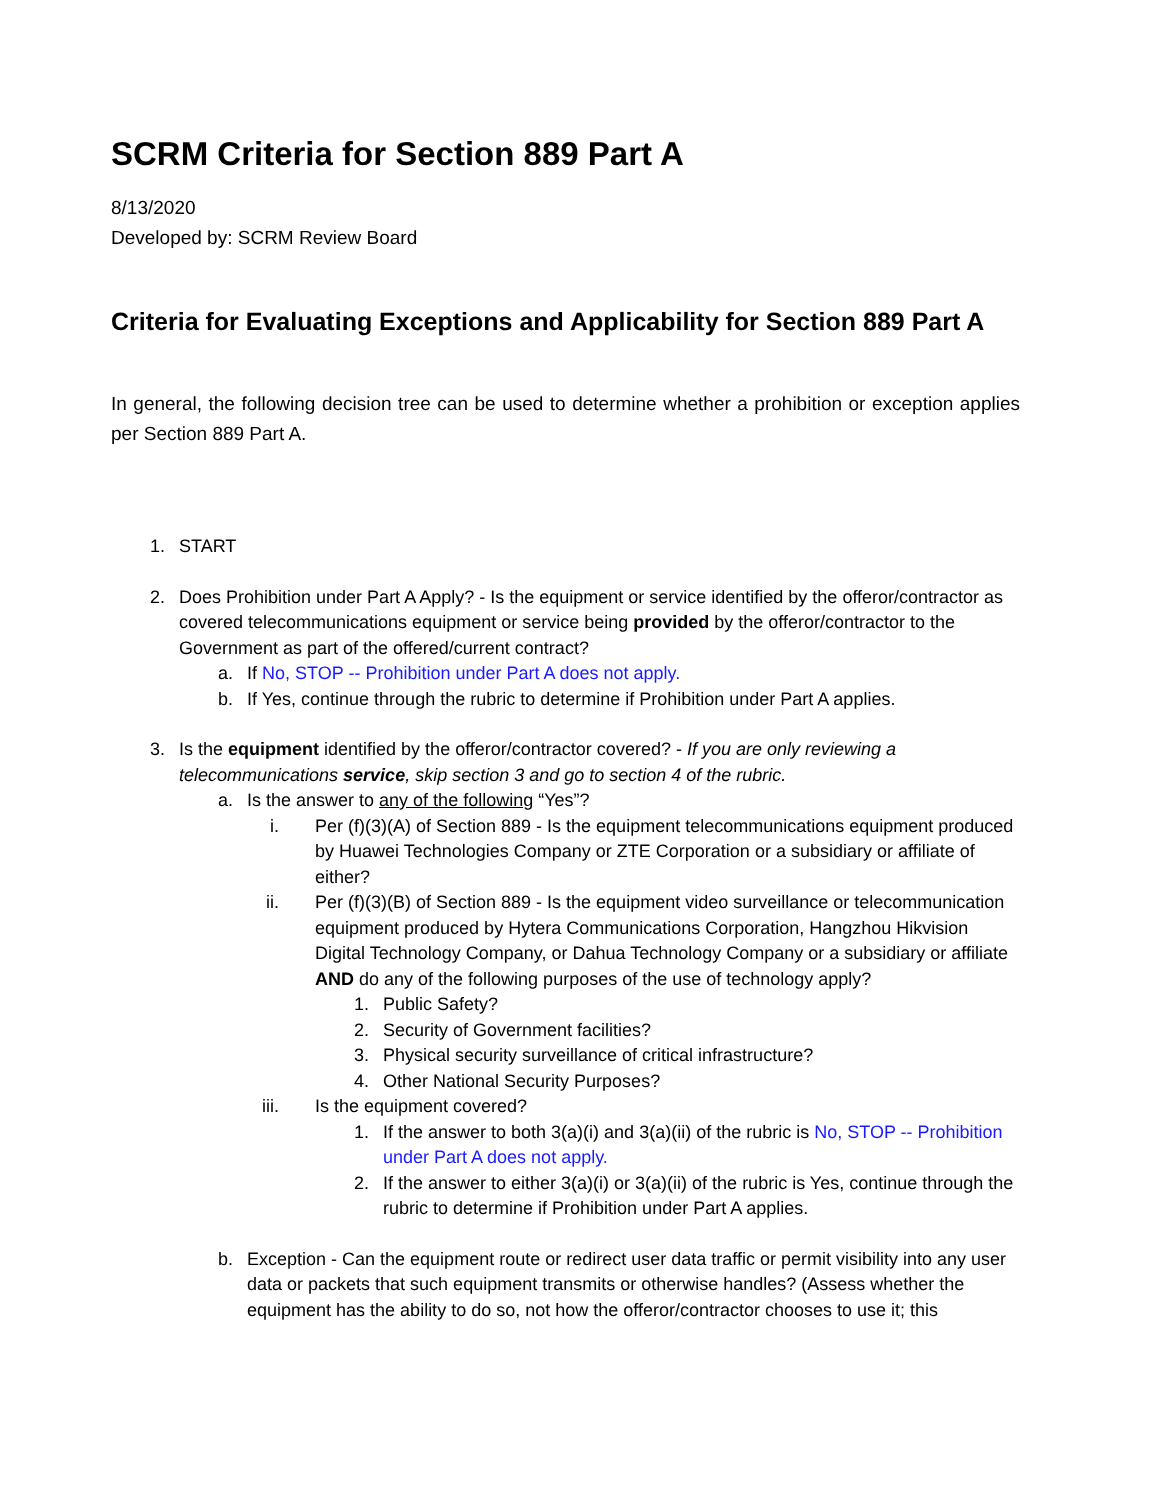SCRM Criteria for Section 889 Part A
8/13/2020
Developed by: SCRM Review Board
Criteria for Evaluating Exceptions and Applicability for Section 889 Part A
In general, the following decision tree can be used to determine whether a prohibition or exception applies per Section 889 Part A.
1. START
2. Does Prohibition under Part A Apply? - Is the equipment or service identified by the offeror/contractor as covered telecommunications equipment or service being provided by the offeror/contractor to the Government as part of the offered/current contract?
a. If No, STOP -- Prohibition under Part A does not apply.
b. If Yes, continue through the rubric to determine if Prohibition under Part A applies.
3. Is the equipment identified by the offeror/contractor covered? - If you are only reviewing a telecommunications service, skip section 3 and go to section 4 of the rubric.
a. Is the answer to any of the following “Yes”?
i. Per (f)(3)(A) of Section 889 - Is the equipment telecommunications equipment produced by Huawei Technologies Company or ZTE Corporation or a subsidiary or affiliate of either?
ii. Per (f)(3)(B) of Section 889 - Is the equipment video surveillance or telecommunication equipment produced by Hytera Communications Corporation, Hangzhou Hikvision Digital Technology Company, or Dahua Technology Company or a subsidiary or affiliate AND do any of the following purposes of the use of technology apply?
1. Public Safety?
2. Security of Government facilities?
3. Physical security surveillance of critical infrastructure?
4. Other National Security Purposes?
iii. Is the equipment covered?
1. If the answer to both 3(a)(i) and 3(a)(ii) of the rubric is No, STOP -- Prohibition under Part A does not apply.
2. If the answer to either 3(a)(i) or 3(a)(ii) of the rubric is Yes, continue through the rubric to determine if Prohibition under Part A applies.
b. Exception - Can the equipment route or redirect user data traffic or permit visibility into any user data or packets that such equipment transmits or otherwise handles? (Assess whether the equipment has the ability to do so, not how the offeror/contractor chooses to use it; this